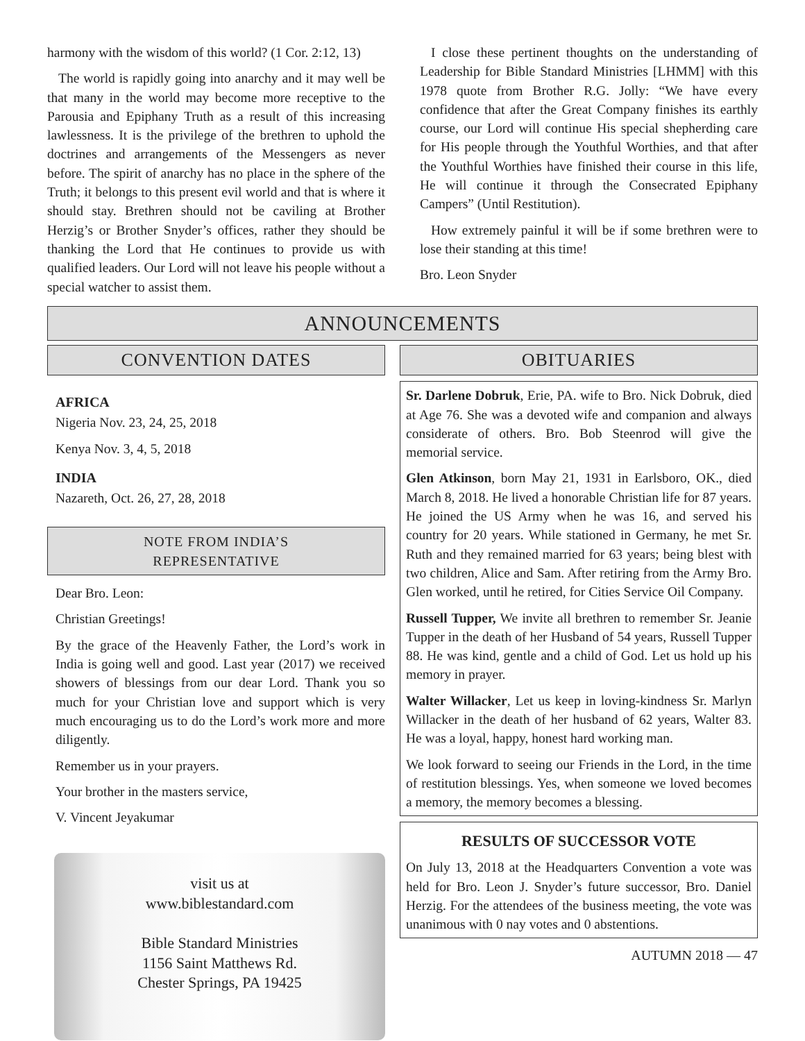harmony with the wisdom of this world? (1 Cor. 2:12, 13)
The world is rapidly going into anarchy and it may well be that many in the world may become more receptive to the Parousia and Epiphany Truth as a result of this increasing lawlessness. It is the privilege of the brethren to uphold the doctrines and arrangements of the Messengers as never before. The spirit of anarchy has no place in the sphere of the Truth; it belongs to this present evil world and that is where it should stay. Brethren should not be caviling at Brother Herzig’s or Brother Snyder’s offices, rather they should be thanking the Lord that He continues to provide us with qualified leaders. Our Lord will not leave his people without a special watcher to assist them.
I close these pertinent thoughts on the understanding of Leadership for Bible Standard Ministries [LHMM] with this 1978 quote from Brother R.G. Jolly: “We have every confidence that after the Great Company finishes its earthly course, our Lord will continue His special shepherding care for His people through the Youthful Worthies, and that after the Youthful Worthies have finished their course in this life, He will continue it through the Consecrated Epiphany Campers” (Until Restitution).
How extremely painful it will be if some brethren were to lose their standing at this time!
Bro. Leon Snyder
ANNOUNCEMENTS
CONVENTION DATES
AFRICA
Nigeria Nov. 23, 24, 25, 2018
Kenya Nov. 3, 4, 5, 2018
INDIA
Nazareth, Oct. 26, 27, 28, 2018
NOTE FROM INDIA’S
REPRESENTATIVE
Dear Bro. Leon:
Christian Greetings!
By the grace of the Heavenly Father, the Lord’s work in India is going well and good. Last year (2017) we received showers of blessings from our dear Lord. Thank you so much for your Christian love and support which is very much encouraging us to do the Lord’s work more and more diligently.
Remember us in your prayers.
Your brother in the masters service,
V. Vincent Jeyakumar
visit us at
www.biblestandard.com
Bible Standard Ministries
1156 Saint Matthews Rd.
Chester Springs, PA 19425
OBITUARIES
Sr. Darlene Dobruk, Erie, PA. wife to Bro. Nick Dobruk, died at Age 76. She was a devoted wife and companion and always considerate of others. Bro. Bob Steenrod will give the memorial service.
Glen Atkinson, born May 21, 1931 in Earlsboro, OK., died March 8, 2018. He lived a honorable Christian life for 87 years. He joined the US Army when he was 16, and served his country for 20 years. While stationed in Germany, he met Sr. Ruth and they remained married for 63 years; being blest with two children, Alice and Sam. After retiring from the Army Bro. Glen worked, until he retired, for Cities Service Oil Company.
Russell Tupper, We invite all brethren to remember Sr. Jeanie Tupper in the death of her Husband of 54 years, Russell Tupper 88. He was kind, gentle and a child of God. Let us hold up his memory in prayer.
Walter Willacker, Let us keep in loving-kindness Sr. Marlyn Willacker in the death of her husband of 62 years, Walter 83. He was a loyal, happy, honest hard working man.
We look forward to seeing our Friends in the Lord, in the time of restitution blessings. Yes, when someone we loved becomes a memory, the memory becomes a blessing.
RESULTS OF SUCCESSOR VOTE
On July 13, 2018 at the Headquarters Convention a vote was held for Bro. Leon J. Snyder’s future successor, Bro. Daniel Herzig. For the attendees of the business meeting, the vote was unanimous with 0 nay votes and 0 abstentions.
AUTUMN 2018 — 47